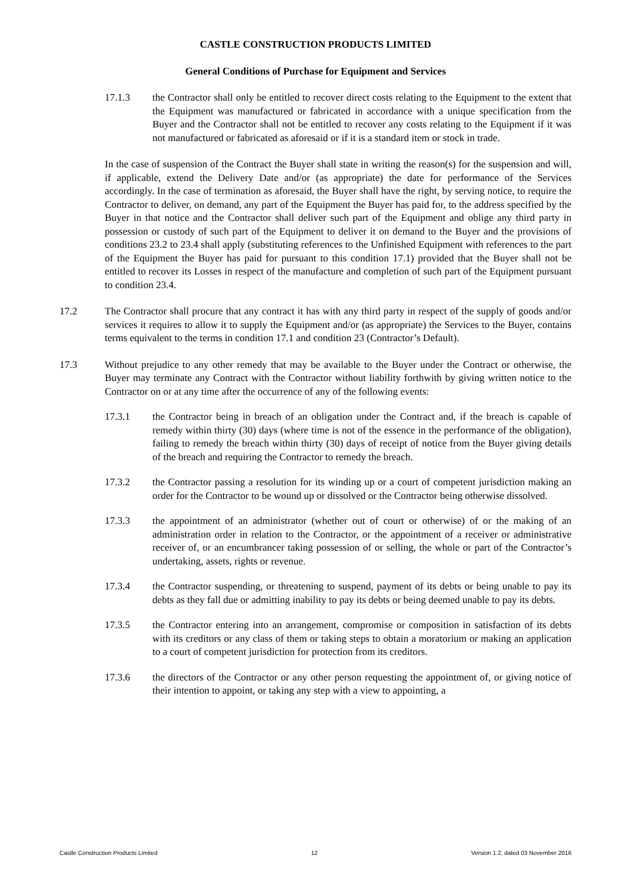CASTLE CONSTRUCTION PRODUCTS LIMITED
General Conditions of Purchase for Equipment and Services
17.1.3 the Contractor shall only be entitled to recover direct costs relating to the Equipment to the extent that the Equipment was manufactured or fabricated in accordance with a unique specification from the Buyer and the Contractor shall not be entitled to recover any costs relating to the Equipment if it was not manufactured or fabricated as aforesaid or if it is a standard item or stock in trade.
In the case of suspension of the Contract the Buyer shall state in writing the reason(s) for the suspension and will, if applicable, extend the Delivery Date and/or (as appropriate) the date for performance of the Services accordingly. In the case of termination as aforesaid, the Buyer shall have the right, by serving notice, to require the Contractor to deliver, on demand, any part of the Equipment the Buyer has paid for, to the address specified by the Buyer in that notice and the Contractor shall deliver such part of the Equipment and oblige any third party in possession or custody of such part of the Equipment to deliver it on demand to the Buyer and the provisions of conditions 23.2 to 23.4 shall apply (substituting references to the Unfinished Equipment with references to the part of the Equipment the Buyer has paid for pursuant to this condition 17.1) provided that the Buyer shall not be entitled to recover its Losses in respect of the manufacture and completion of such part of the Equipment pursuant to condition 23.4.
17.2 The Contractor shall procure that any contract it has with any third party in respect of the supply of goods and/or services it requires to allow it to supply the Equipment and/or (as appropriate) the Services to the Buyer, contains terms equivalent to the terms in condition 17.1 and condition 23 (Contractor’s Default).
17.3 Without prejudice to any other remedy that may be available to the Buyer under the Contract or otherwise, the Buyer may terminate any Contract with the Contractor without liability forthwith by giving written notice to the Contractor on or at any time after the occurrence of any of the following events:
17.3.1 the Contractor being in breach of an obligation under the Contract and, if the breach is capable of remedy within thirty (30) days (where time is not of the essence in the performance of the obligation), failing to remedy the breach within thirty (30) days of receipt of notice from the Buyer giving details of the breach and requiring the Contractor to remedy the breach.
17.3.2 the Contractor passing a resolution for its winding up or a court of competent jurisdiction making an order for the Contractor to be wound up or dissolved or the Contractor being otherwise dissolved.
17.3.3 the appointment of an administrator (whether out of court or otherwise) of or the making of an administration order in relation to the Contractor, or the appointment of a receiver or administrative receiver of, or an encumbrancer taking possession of or selling, the whole or part of the Contractor’s undertaking, assets, rights or revenue.
17.3.4 the Contractor suspending, or threatening to suspend, payment of its debts or being unable to pay its debts as they fall due or admitting inability to pay its debts or being deemed unable to pay its debts.
17.3.5 the Contractor entering into an arrangement, compromise or composition in satisfaction of its debts with its creditors or any class of them or taking steps to obtain a moratorium or making an application to a court of competent jurisdiction for protection from its creditors.
17.3.6 the directors of the Contractor or any other person requesting the appointment of, or giving notice of their intention to appoint, or taking any step with a view to appointing, a
Castle Construction Products Limited 12 Version 1.2, dated 03 November 2016